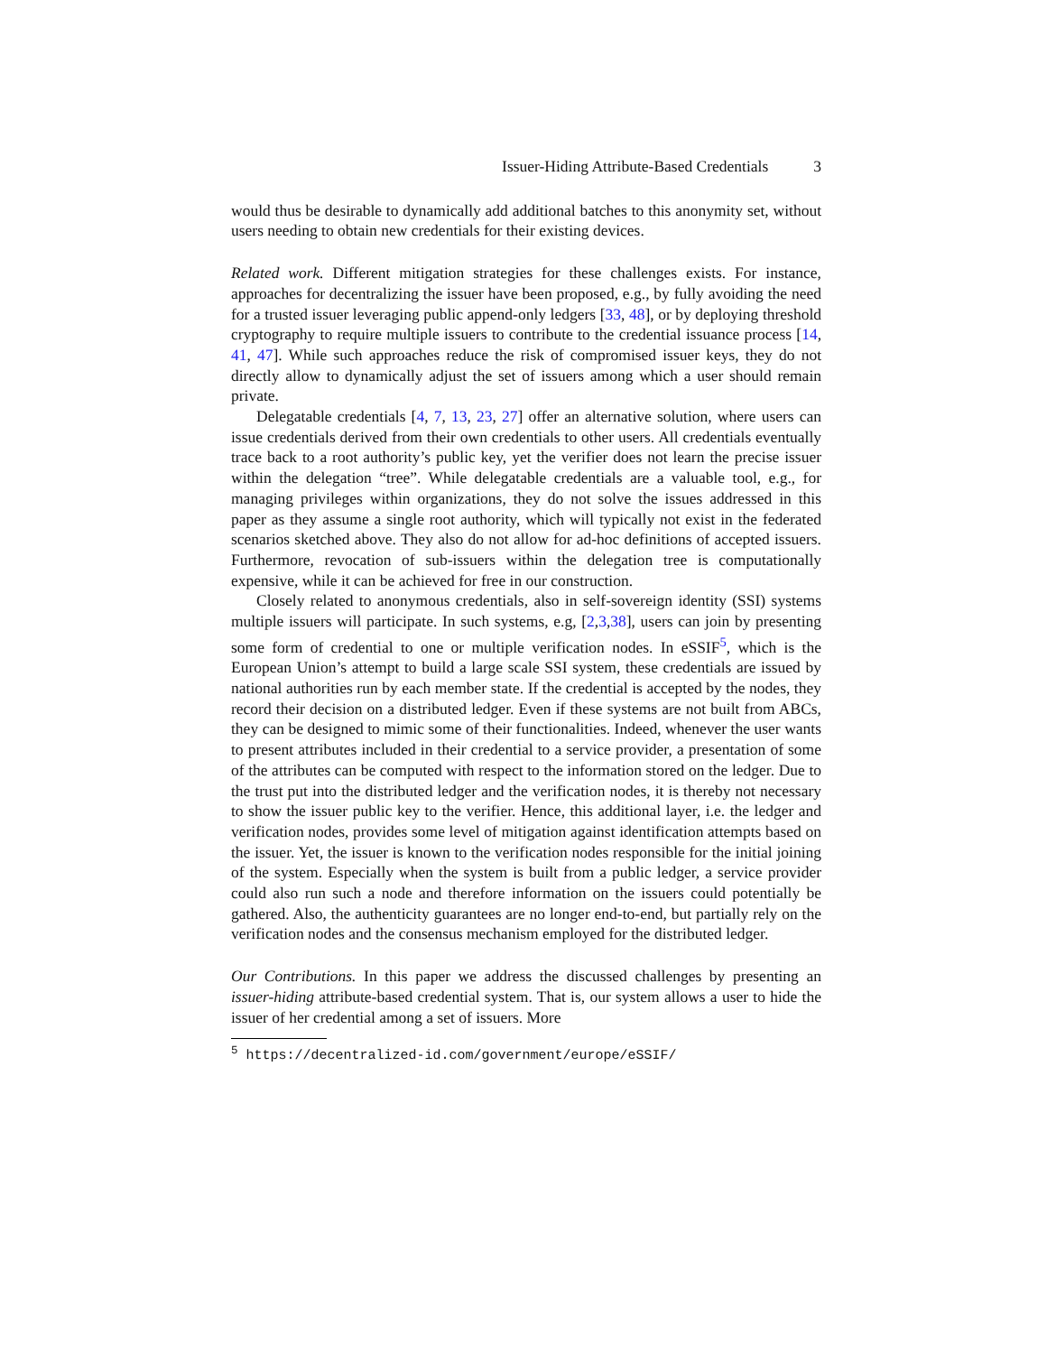Issuer-Hiding Attribute-Based Credentials 3
would thus be desirable to dynamically add additional batches to this anonymity set, without users needing to obtain new credentials for their existing devices.
Related work. Different mitigation strategies for these challenges exists. For instance, approaches for decentralizing the issuer have been proposed, e.g., by fully avoiding the need for a trusted issuer leveraging public append-only ledgers [33, 48], or by deploying threshold cryptography to require multiple issuers to contribute to the credential issuance process [14, 41, 47]. While such approaches reduce the risk of compromised issuer keys, they do not directly allow to dynamically adjust the set of issuers among which a user should remain private.
Delegatable credentials [4, 7, 13, 23, 27] offer an alternative solution, where users can issue credentials derived from their own credentials to other users. All credentials eventually trace back to a root authority’s public key, yet the verifier does not learn the precise issuer within the delegation “tree”. While delegatable credentials are a valuable tool, e.g., for managing privileges within organizations, they do not solve the issues addressed in this paper as they assume a single root authority, which will typically not exist in the federated scenarios sketched above. They also do not allow for ad-hoc definitions of accepted issuers. Furthermore, revocation of sub-issuers within the delegation tree is computationally expensive, while it can be achieved for free in our construction.
Closely related to anonymous credentials, also in self-sovereign identity (SSI) systems multiple issuers will participate. In such systems, e.g, [2,3,38], users can join by presenting some form of credential to one or multiple verification nodes. In eSSIF<sup>5</sup>, which is the European Union’s attempt to build a large scale SSI system, these credentials are issued by national authorities run by each member state. If the credential is accepted by the nodes, they record their decision on a distributed ledger. Even if these systems are not built from ABCs, they can be designed to mimic some of their functionalities. Indeed, whenever the user wants to present attributes included in their credential to a service provider, a presentation of some of the attributes can be computed with respect to the information stored on the ledger. Due to the trust put into the distributed ledger and the verification nodes, it is thereby not necessary to show the issuer public key to the verifier. Hence, this additional layer, i.e. the ledger and verification nodes, provides some level of mitigation against identification attempts based on the issuer. Yet, the issuer is known to the verification nodes responsible for the initial joining of the system. Especially when the system is built from a public ledger, a service provider could also run such a node and therefore information on the issuers could potentially be gathered. Also, the authenticity guarantees are no longer end-to-end, but partially rely on the verification nodes and the consensus mechanism employed for the distributed ledger.
Our Contributions. In this paper we address the discussed challenges by presenting an issuer-hiding attribute-based credential system. That is, our system allows a user to hide the issuer of her credential among a set of issuers. More
<sup>5</sup> https://decentralized-id.com/government/europe/eSSIF/